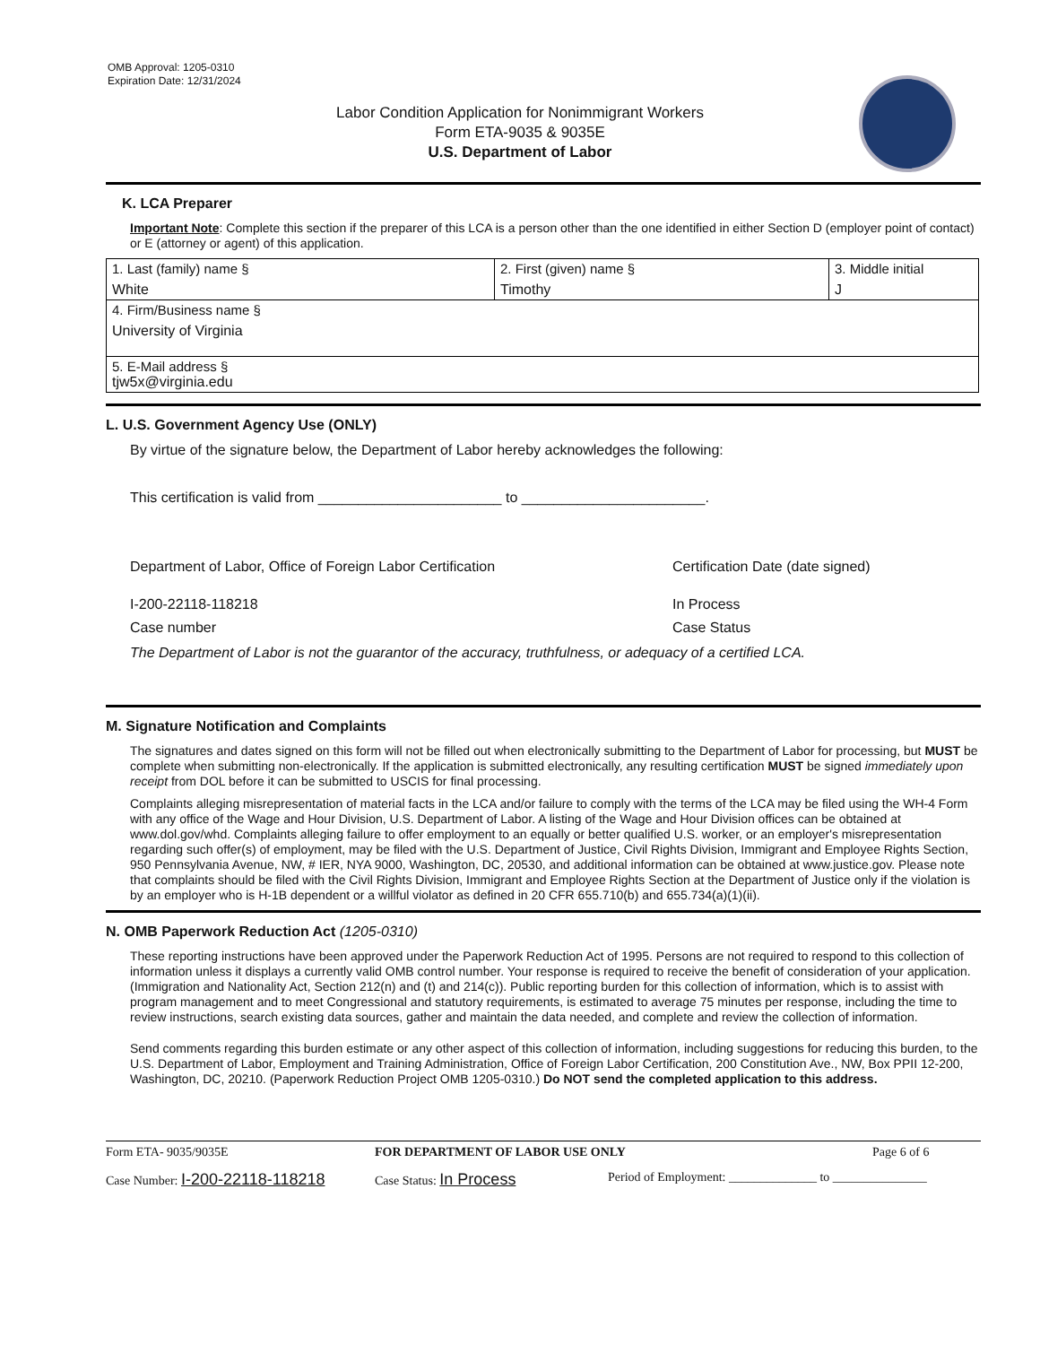OMB Approval: 1205-0310
Expiration Date: 12/31/2024
Labor Condition Application for Nonimmigrant Workers
Form ETA-9035 & 9035E
U.S. Department of Labor
K. LCA Preparer
Important Note: Complete this section if the preparer of this LCA is a person other than the one identified in either Section D (employer point of contact) or E (attorney or agent) of this application.
| 1. Last (family) name § White | 2. First (given) name § Timothy | 3. Middle initial J |
| 4. Firm/Business name § University of Virginia | | |
| 5. E-Mail address § tjw5x@virginia.edu | | |
L. U.S. Government Agency Use (ONLY)
By virtue of the signature below, the Department of Labor hereby acknowledges the following:
This certification is valid from _______________________ to _______________________.
Department of Labor, Office of Foreign Labor Certification Certification Date (date signed)
I-200-22118-118218 In Process
Case number Case Status
The Department of Labor is not the guarantor of the accuracy, truthfulness, or adequacy of a certified LCA.
M. Signature Notification and Complaints
The signatures and dates signed on this form will not be filled out when electronically submitting to the Department of Labor for processing, but MUST be complete when submitting non-electronically. If the application is submitted electronically, any resulting certification MUST be signed immediately upon receipt from DOL before it can be submitted to USCIS for final processing.
Complaints alleging misrepresentation of material facts in the LCA and/or failure to comply with the terms of the LCA may be filed using the WH-4 Form with any office of the Wage and Hour Division, U.S. Department of Labor. A listing of the Wage and Hour Division offices can be obtained at www.dol.gov/whd. Complaints alleging failure to offer employment to an equally or better qualified U.S. worker, or an employer's misrepresentation regarding such offer(s) of employment, may be filed with the U.S. Department of Justice, Civil Rights Division, Immigrant and Employee Rights Section, 950 Pennsylvania Avenue, NW, # IER, NYA 9000, Washington, DC, 20530, and additional information can be obtained at www.justice.gov. Please note that complaints should be filed with the Civil Rights Division, Immigrant and Employee Rights Section at the Department of Justice only if the violation is by an employer who is H-1B dependent or a willful violator as defined in 20 CFR 655.710(b) and 655.734(a)(1)(ii).
N. OMB Paperwork Reduction Act (1205-0310)
These reporting instructions have been approved under the Paperwork Reduction Act of 1995. Persons are not required to respond to this collection of information unless it displays a currently valid OMB control number. Your response is required to receive the benefit of consideration of your application. (Immigration and Nationality Act, Section 212(n) and (t) and 214(c)). Public reporting burden for this collection of information, which is to assist with program management and to meet Congressional and statutory requirements, is estimated to average 75 minutes per response, including the time to review instructions, search existing data sources, gather and maintain the data needed, and complete and review the collection of information.
Send comments regarding this burden estimate or any other aspect of this collection of information, including suggestions for reducing this burden, to the U.S. Department of Labor, Employment and Training Administration, Office of Foreign Labor Certification, 200 Constitution Ave., NW, Box PPII 12-200, Washington, DC, 20210. (Paperwork Reduction Project OMB 1205-0310.) Do NOT send the completed application to this address.
Form ETA- 9035/9035E FOR DEPARTMENT OF LABOR USE ONLY Page 6 of 6
Case Number: I-200-22118-118218
Case Status: In Process
Period of Employment: ______________ to _______________